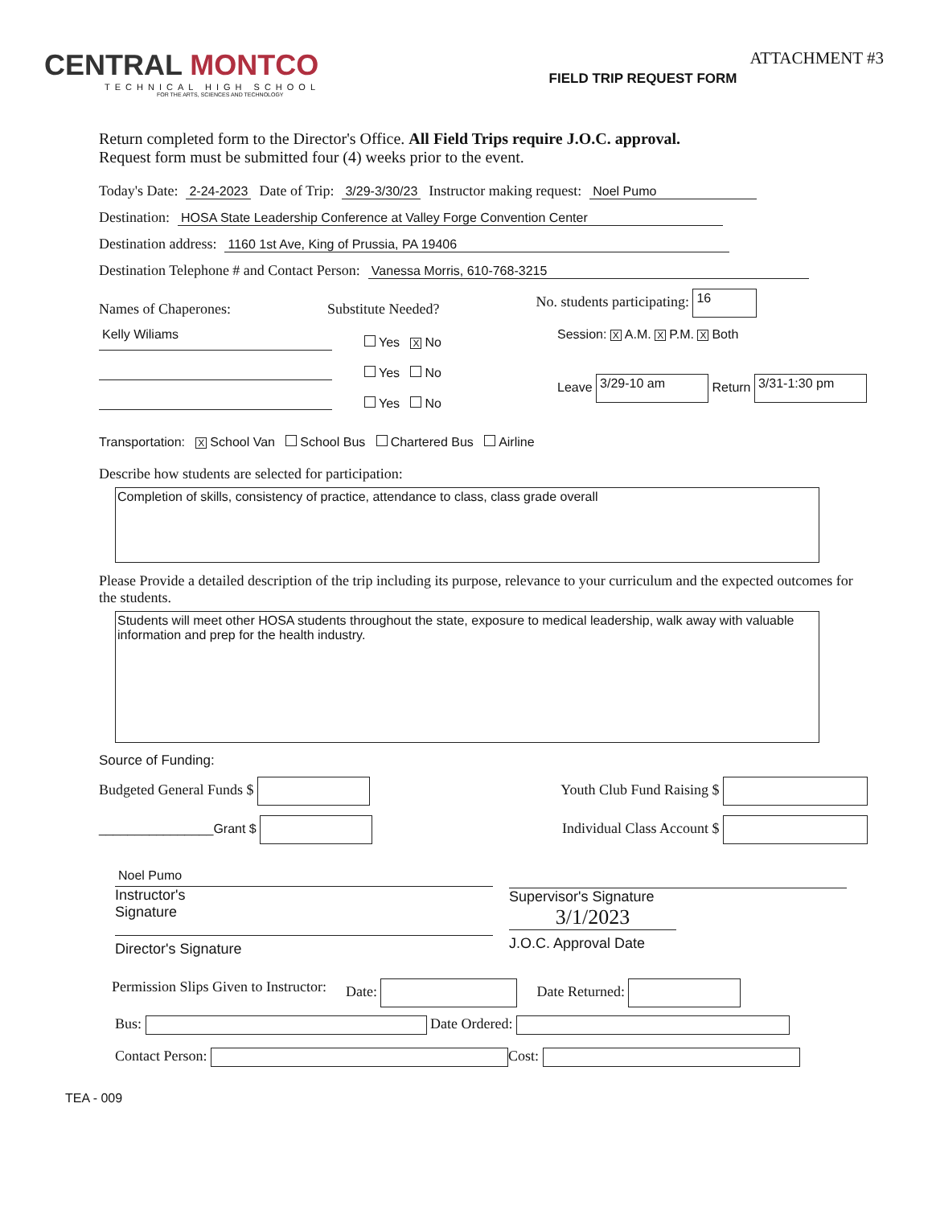CENTRAL MONTCO
TECHNICAL HIGH SCHOOL
FOR THE ARTS, SCIENCES AND TECHNOLOGY
FIELD TRIP REQUEST FORM
ATTACHMENT #3
Return completed form to the Director's Office. All Field Trips require J.O.C. approval.
Request form must be submitted four (4) weeks prior to the event.
Today's Date: 2-24-2023 Date of Trip: 3/29-3/30/23 Instructor making request: Noel Pumo
Destination: HOSA State Leadership Conference at Valley Forge Convention Center
Destination address: 1160 1st Ave, King of Prussia, PA 19406
Destination Telephone # and Contact Person: Vanessa Morris, 610-768-3215
Names of Chaperones: Substitute Needed? No. students participating: 16
Kelly Wiliams
Yes X No
Yes No
Yes No
Session: X A.M. X P.M. X Both
Leave 3/29-10 am Return 3/31-1:30 pm
Transportation: X School Van School Bus Chartered Bus Airline
Describe how students are selected for participation:
Completion of skills, consistency of practice, attendance to class, class grade overall
Please Provide a detailed description of the trip including its purpose, relevance to your curriculum and the expected outcomes for the students.
Students will meet other HOSA students throughout the state, exposure to medical leadership, walk away with valuable information and prep for the health industry.
Source of Funding:
Budgeted General Funds $ Youth Club Fund Raising $
________________Grant $ Individual Class Account $
Noel Pumo
Instructor's
Signature
Director's Signature
Supervisor's Signature
3/1/2023
J.O.C. Approval Date
Permission Slips Given to Instructor: Date: Date Returned:
Bus: Date Ordered:
Contact Person: Cost:
TEA - 009